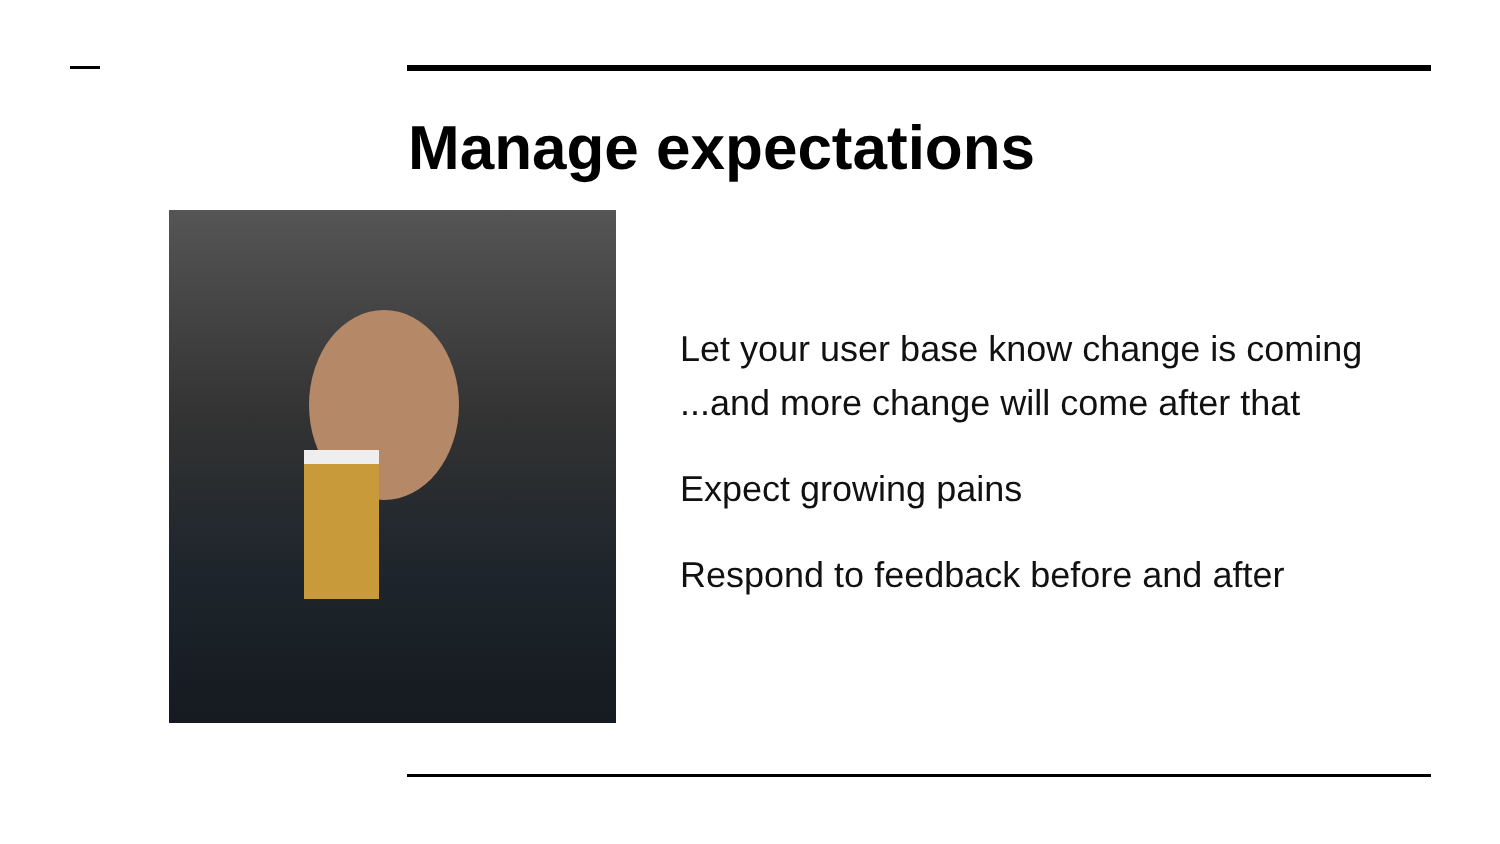Manage expectations
Let your user base know change is coming
...and more change will come after that
Expect growing pains
Respond to feedback before and after